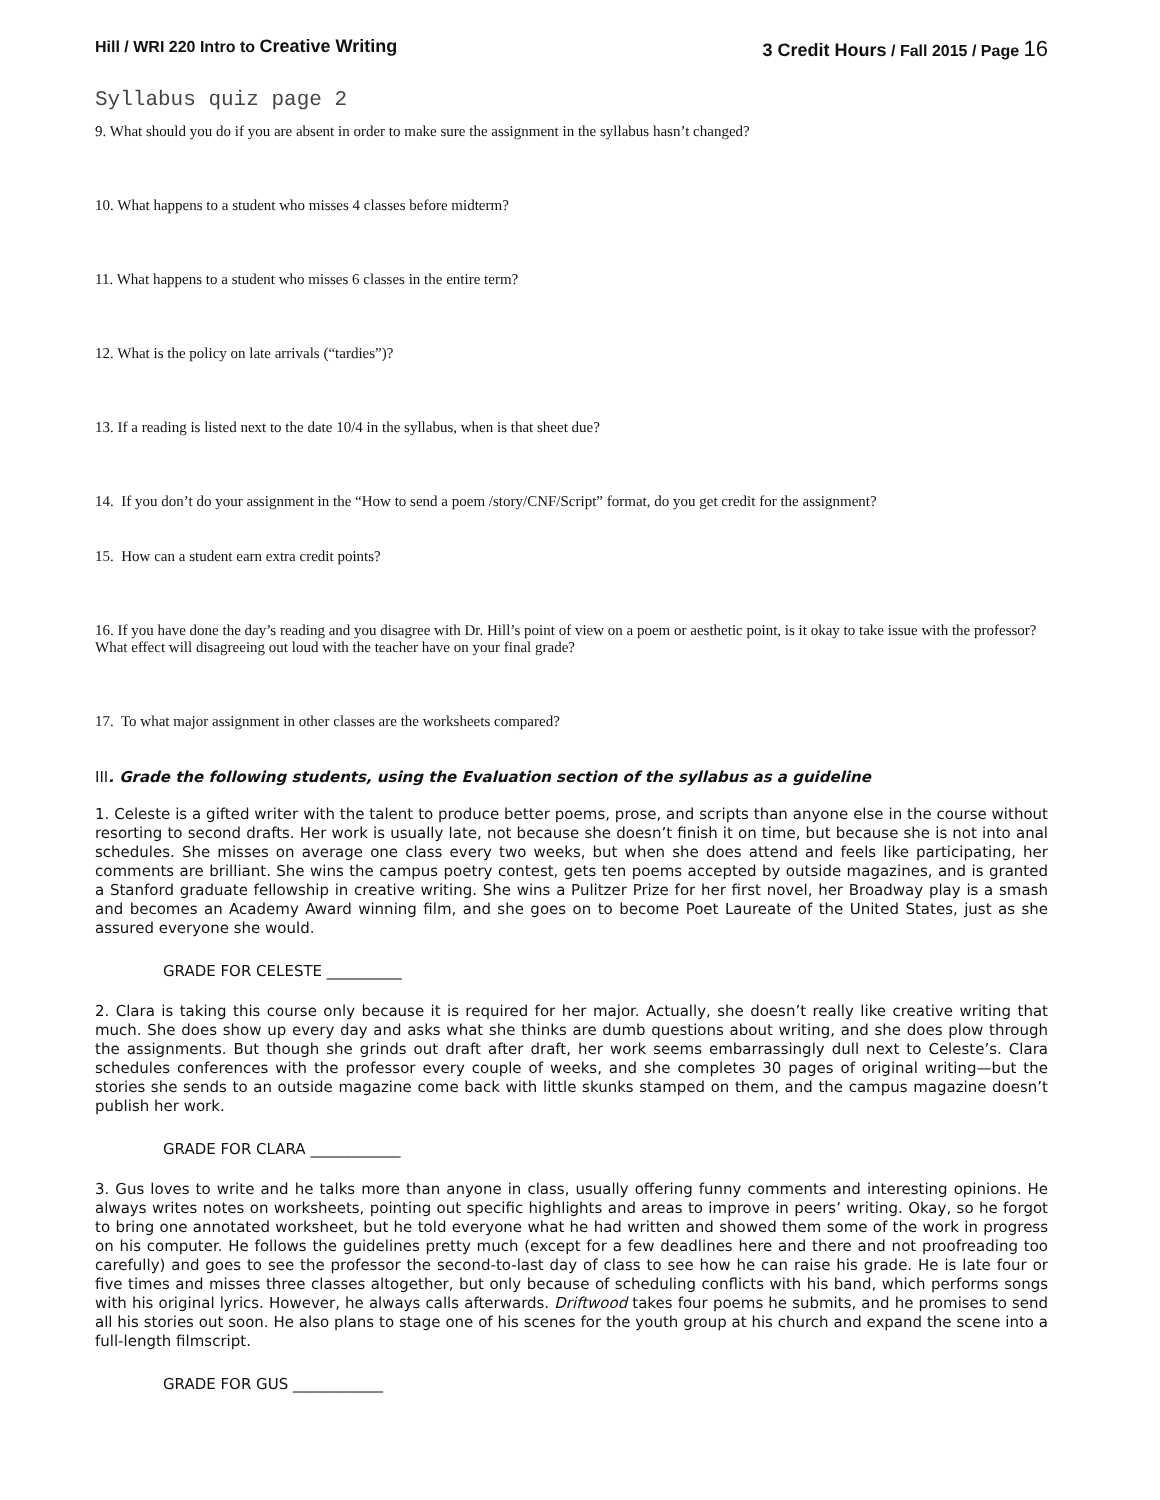Hill / WRI 220 Intro to Creative Writing 3 Credit Hours / Fall 2015 / Page 16
Syllabus quiz page 2
9. What should you do if you are absent in order to make sure the assignment in the syllabus hasn’t changed?
10. What happens to a student who misses 4 classes before midterm?
11. What happens to a student who misses 6 classes in the entire term?
12. What is the policy on late arrivals (“tardies”)?
13. If a reading is listed next to the date 10/4 in the syllabus, when is that sheet due?
14. If you don’t do your assignment in the “How to send a poem /story/CNF/Script” format, do you get credit for the assignment?
15. How can a student earn extra credit points?
16. If you have done the day’s reading and you disagree with Dr. Hill’s point of view on a poem or aesthetic point, is it okay to take issue with the professor? What effect will disagreeing out loud with the teacher have on your final grade?
17. To what major assignment in other classes are the worksheets compared?
III. Grade the following students, using the Evaluation section of the syllabus as a guideline
1. Celeste is a gifted writer with the talent to produce better poems, prose, and scripts than anyone else in the course without resorting to second drafts. Her work is usually late, not because she doesn’t finish it on time, but because she is not into anal schedules. She misses on average one class every two weeks, but when she does attend and feels like participating, her comments are brilliant. She wins the campus poetry contest, gets ten poems accepted by outside magazines, and is granted a Stanford graduate fellowship in creative writing. She wins a Pulitzer Prize for her first novel, her Broadway play is a smash and becomes an Academy Award winning film, and she goes on to become Poet Laureate of the United States, just as she assured everyone she would.
GRADE FOR CELESTE __________
2. Clara is taking this course only because it is required for her major. Actually, she doesn’t really like creative writing that much. She does show up every day and asks what she thinks are dumb questions about writing, and she does plow through the assignments. But though she grinds out draft after draft, her work seems embarrassingly dull next to Celeste’s. Clara schedules conferences with the professor every couple of weeks, and she completes 30 pages of original writing—but the stories she sends to an outside magazine come back with little skunks stamped on them, and the campus magazine doesn’t publish her work.
GRADE FOR CLARA ____________
3. Gus loves to write and he talks more than anyone in class, usually offering funny comments and interesting opinions. He always writes notes on worksheets, pointing out specific highlights and areas to improve in peers’ writing. Okay, so he forgot to bring one annotated worksheet, but he told everyone what he had written and showed them some of the work in progress on his computer. He follows the guidelines pretty much (except for a few deadlines here and there and not proofreading too carefully) and goes to see the professor the second-to-last day of class to see how he can raise his grade. He is late four or five times and misses three classes altogether, but only because of scheduling conflicts with his band, which performs songs with his original lyrics. However, he always calls afterwards. Driftwood takes four poems he submits, and he promises to send all his stories out soon. He also plans to stage one of his scenes for the youth group at his church and expand the scene into a full-length filmscript.
GRADE FOR GUS ____________